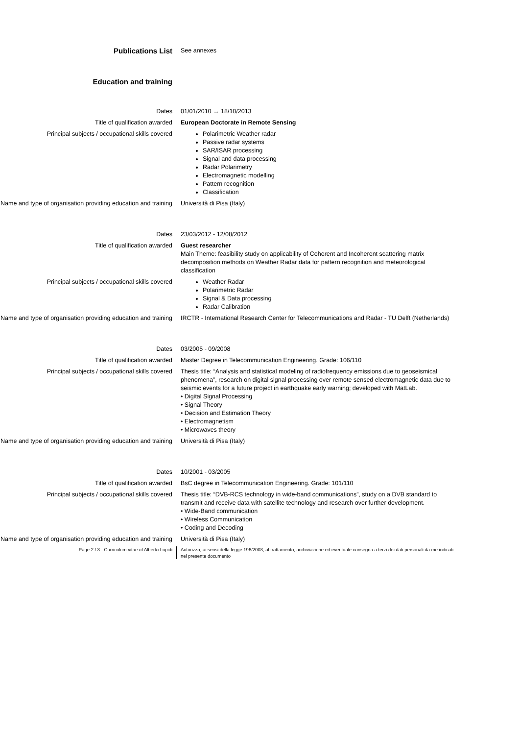Publications List
See annexes
Education and training
Dates 01/01/2010 → 18/10/2013
Title of qualification awarded European Doctorate in Remote Sensing
Principal subjects / occupational skills covered
Polarimetric Weather radar
Passive radar systems
SAR/ISAR processing
Signal and data processing
Radar Polarimetry
Electromagnetic modelling
Pattern recognition
Classification
Name and type of organisation providing education and training
Università di Pisa (Italy)
Dates 23/03/2012 - 12/08/2012
Title of qualification awarded Guest researcher
Main Theme: feasibility study on applicability of Coherent and Incoherent scattering matrix decomposition methods on Weather Radar data for pattern recognition and meteorological classification
Principal subjects / occupational skills covered
Weather Radar
Polarimetric Radar
Signal & Data processing
Radar Calibration
Name and type of organisation providing education and training
IRCTR - International Research Center for Telecommunications and Radar - TU Delft (Netherlands)
Dates 03/2005 - 09/2008
Title of qualification awarded Master Degree in Telecommunication Engineering. Grade: 106/110
Principal subjects / occupational skills covered
Thesis title: “Analysis and statistical modeling of radiofrequency emissions due to geoseismical phenomena”, research on digital signal processing over remote sensed electromagnetic data due to seismic events for a future project in earthquake early warning; developed with MatLab.
• Digital Signal Processing
• Signal Theory
• Decision and Estimation Theory
• Electromagnetism
• Microwaves theory
Name and type of organisation providing education and training
Università di Pisa (Italy)
Dates 10/2001 - 03/2005
Title of qualification awarded BsC degree in Telecommunication Engineering. Grade: 101/110
Principal subjects / occupational skills covered
Thesis title: “DVB-RCS technology in wide-band communications”, study on a DVB standard to transmit and receive data with satellite technology and research over further development.
• Wide-Band communication
• Wireless Communication
• Coding and Decoding
Name and type of organisation providing education and training
Università di Pisa (Italy)
Page 2 / 3 - Curriculum vitae of Alberto Lupidi Autorizzo, ai sensi della legge 196/2003, al trattamento, archiviazione ed eventuale consegna a terzi dei dati personali da me indicati nel presente documento